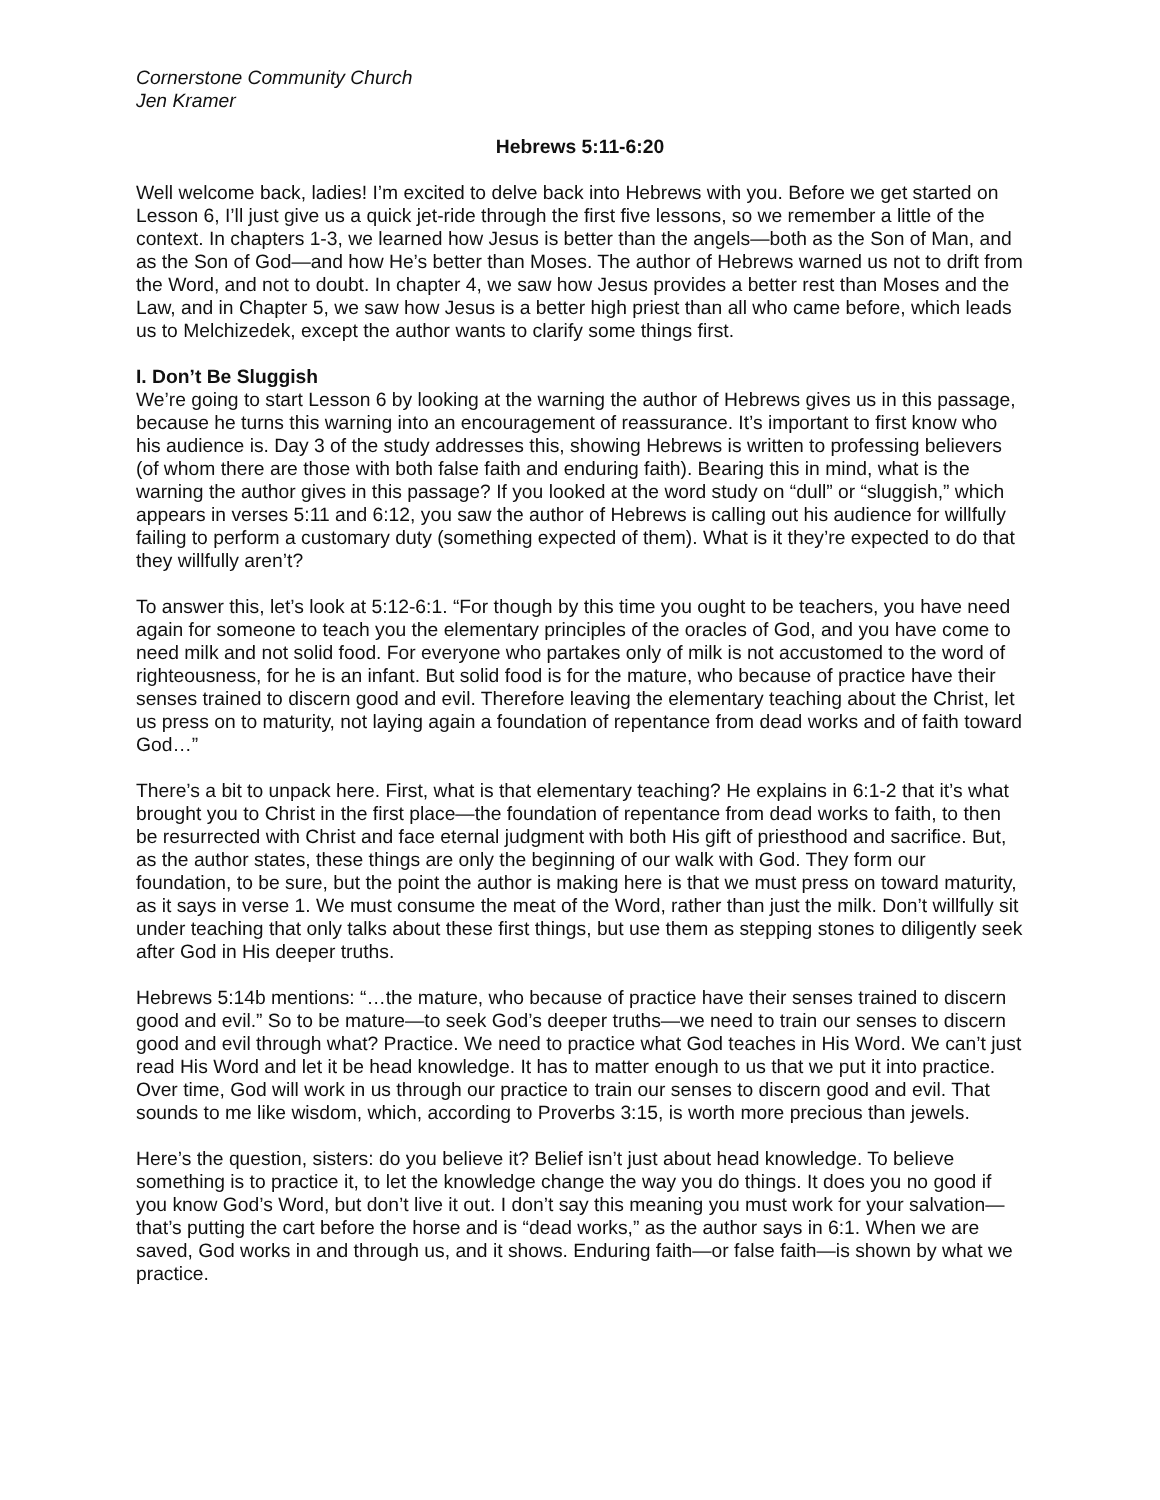Cornerstone Community Church
Jen Kramer
Hebrews 5:11-6:20
Well welcome back, ladies! I’m excited to delve back into Hebrews with you. Before we get started on Lesson 6, I’ll just give us a quick jet-ride through the first five lessons, so we remember a little of the context. In chapters 1-3, we learned how Jesus is better than the angels—both as the Son of Man, and as the Son of God—and how He’s better than Moses. The author of Hebrews warned us not to drift from the Word, and not to doubt. In chapter 4, we saw how Jesus provides a better rest than Moses and the Law, and in Chapter 5, we saw how Jesus is a better high priest than all who came before, which leads us to Melchizedek, except the author wants to clarify some things first.
I. Don’t Be Sluggish
We’re going to start Lesson 6 by looking at the warning the author of Hebrews gives us in this passage, because he turns this warning into an encouragement of reassurance. It’s important to first know who his audience is. Day 3 of the study addresses this, showing Hebrews is written to professing believers (of whom there are those with both false faith and enduring faith). Bearing this in mind, what is the warning the author gives in this passage? If you looked at the word study on “dull” or “sluggish,” which appears in verses 5:11 and 6:12, you saw the author of Hebrews is calling out his audience for willfully failing to perform a customary duty (something expected of them). What is it they’re expected to do that they willfully aren’t?
To answer this, let’s look at 5:12-6:1. “For though by this time you ought to be teachers, you have need again for someone to teach you the elementary principles of the oracles of God, and you have come to need milk and not solid food. For everyone who partakes only of milk is not accustomed to the word of righteousness, for he is an infant. But solid food is for the mature, who because of practice have their senses trained to discern good and evil. Therefore leaving the elementary teaching about the Christ, let us press on to maturity, not laying again a foundation of repentance from dead works and of faith toward God…”
There’s a bit to unpack here. First, what is that elementary teaching? He explains in 6:1-2 that it’s what brought you to Christ in the first place—the foundation of repentance from dead works to faith, to then be resurrected with Christ and face eternal judgment with both His gift of priesthood and sacrifice. But, as the author states, these things are only the beginning of our walk with God. They form our foundation, to be sure, but the point the author is making here is that we must press on toward maturity, as it says in verse 1. We must consume the meat of the Word, rather than just the milk. Don’t willfully sit under teaching that only talks about these first things, but use them as stepping stones to diligently seek after God in His deeper truths.
Hebrews 5:14b mentions: “…the mature, who because of practice have their senses trained to discern good and evil.” So to be mature—to seek God’s deeper truths—we need to train our senses to discern good and evil through what? Practice. We need to practice what God teaches in His Word. We can’t just read His Word and let it be head knowledge. It has to matter enough to us that we put it into practice. Over time, God will work in us through our practice to train our senses to discern good and evil. That sounds to me like wisdom, which, according to Proverbs 3:15, is worth more precious than jewels.
Here’s the question, sisters: do you believe it? Belief isn’t just about head knowledge. To believe something is to practice it, to let the knowledge change the way you do things. It does you no good if you know God’s Word, but don’t live it out. I don’t say this meaning you must work for your salvation—that’s putting the cart before the horse and is “dead works,” as the author says in 6:1. When we are saved, God works in and through us, and it shows. Enduring faith—or false faith—is shown by what we practice.